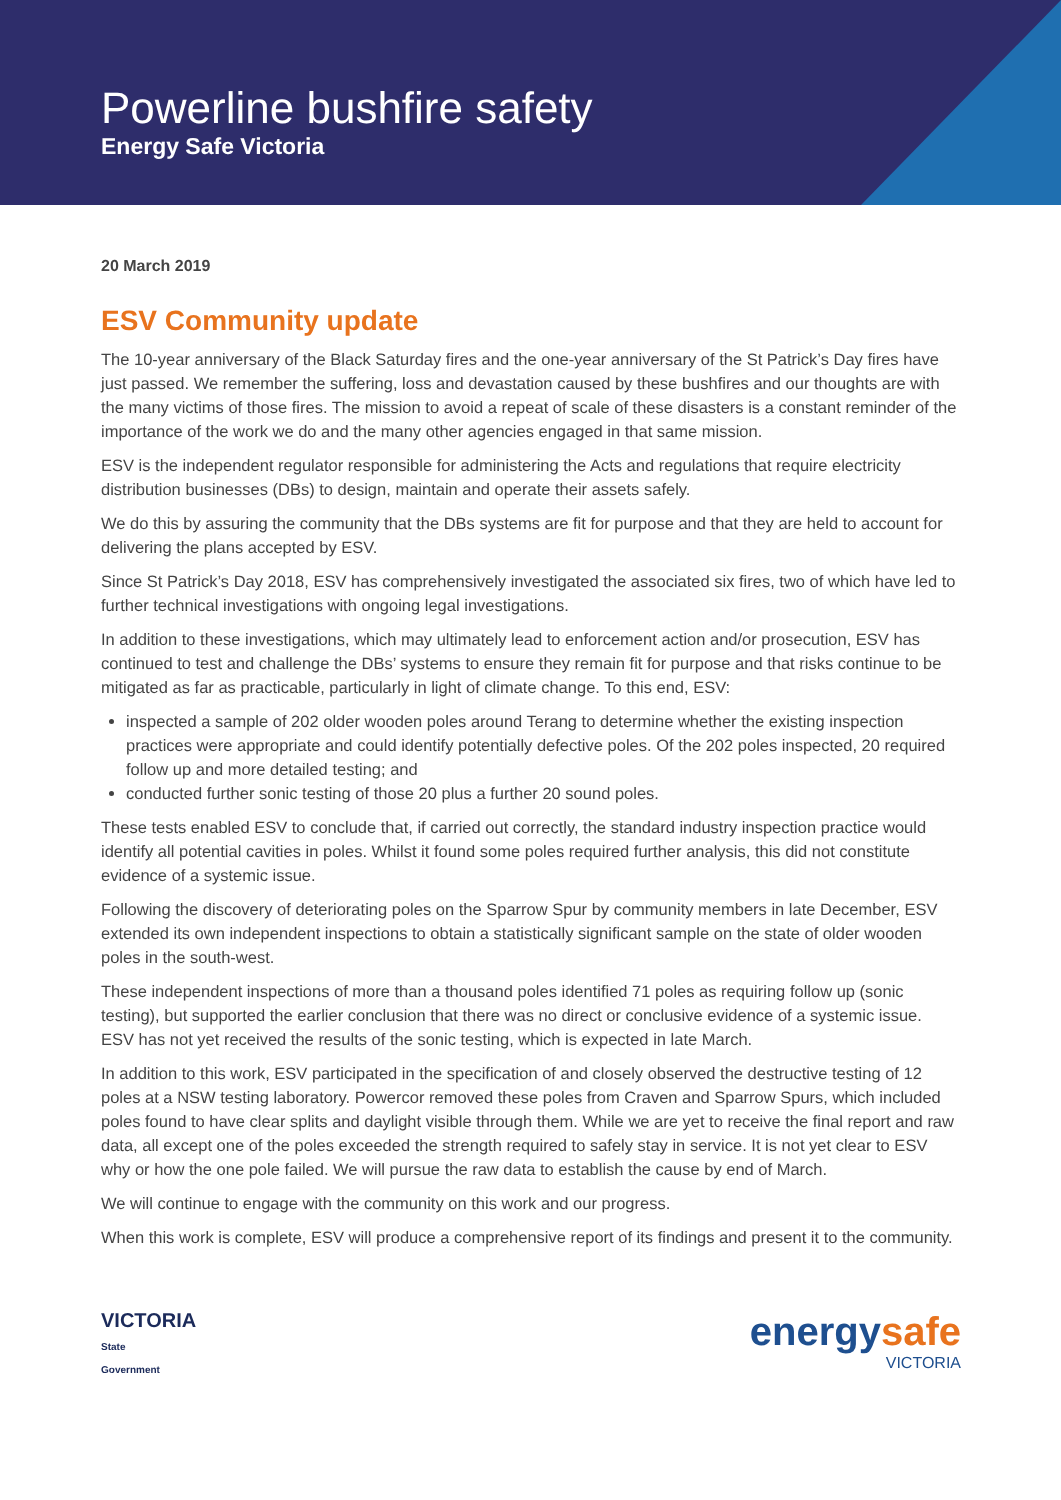Powerline bushfire safety
Energy Safe Victoria
20 March 2019
ESV Community update
The 10-year anniversary of the Black Saturday fires and the one-year anniversary of the St Patrick’s Day fires have just passed. We remember the suffering, loss and devastation caused by these bushfires and our thoughts are with the many victims of those fires. The mission to avoid a repeat of scale of these disasters is a constant reminder of the importance of the work we do and the many other agencies engaged in that same mission.
ESV is the independent regulator responsible for administering the Acts and regulations that require electricity distribution businesses (DBs) to design, maintain and operate their assets safely.
We do this by assuring the community that the DBs systems are fit for purpose and that they are held to account for delivering the plans accepted by ESV.
Since St Patrick’s Day 2018, ESV has comprehensively investigated the associated six fires, two of which have led to further technical investigations with ongoing legal investigations.
In addition to these investigations, which may ultimately lead to enforcement action and/or prosecution, ESV has continued to test and challenge the DBs’ systems to ensure they remain fit for purpose and that risks continue to be mitigated as far as practicable, particularly in light of climate change. To this end, ESV:
inspected a sample of 202 older wooden poles around Terang to determine whether the existing inspection practices were appropriate and could identify potentially defective poles. Of the 202 poles inspected, 20 required follow up and more detailed testing; and
conducted further sonic testing of those 20 plus a further 20 sound poles.
These tests enabled ESV to conclude that, if carried out correctly, the standard industry inspection practice would identify all potential cavities in poles. Whilst it found some poles required further analysis, this did not constitute evidence of a systemic issue.
Following the discovery of deteriorating poles on the Sparrow Spur by community members in late December, ESV extended its own independent inspections to obtain a statistically significant sample on the state of older wooden poles in the south-west.
These independent inspections of more than a thousand poles identified 71 poles as requiring follow up (sonic testing), but supported the earlier conclusion that there was no direct or conclusive evidence of a systemic issue. ESV has not yet received the results of the sonic testing, which is expected in late March.
In addition to this work, ESV participated in the specification of and closely observed the destructive testing of 12 poles at a NSW testing laboratory. Powercor removed these poles from Craven and Sparrow Spurs, which included poles found to have clear splits and daylight visible through them. While we are yet to receive the final report and raw data, all except one of the poles exceeded the strength required to safely stay in service. It is not yet clear to ESV why or how the one pole failed. We will pursue the raw data to establish the cause by end of March.
We will continue to engage with the community on this work and our progress.
When this work is complete, ESV will produce a comprehensive report of its findings and present it to the community.
VICTORIA
State
Government
energysafe
VICTORIA